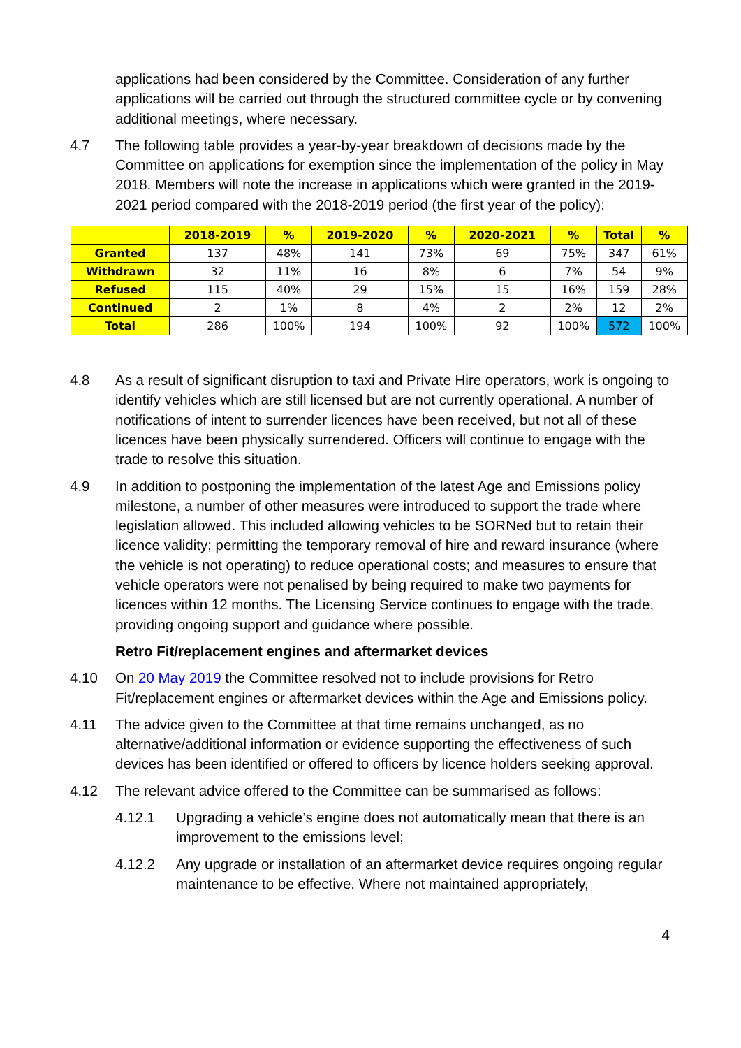applications had been considered by the Committee. Consideration of any further applications will be carried out through the structured committee cycle or by convening additional meetings, where necessary.
4.7 The following table provides a year-by-year breakdown of decisions made by the Committee on applications for exemption since the implementation of the policy in May 2018. Members will note the increase in applications which were granted in the 2019-2021 period compared with the 2018-2019 period (the first year of the policy):
| | 2018-2019 | % | 2019-2020 | % | 2020-2021 | % | Total | % |
| --- | --- | --- | --- | --- | --- | --- | --- | --- |
| Granted | 137 | 48% | 141 | 73% | 69 | 75% | 347 | 61% |
| Withdrawn | 32 | 11% | 16 | 8% | 6 | 7% | 54 | 9% |
| Refused | 115 | 40% | 29 | 15% | 15 | 16% | 159 | 28% |
| Continued | 2 | 1% | 8 | 4% | 2 | 2% | 12 | 2% |
| Total | 286 | 100% | 194 | 100% | 92 | 100% | 572 | 100% |
4.8 As a result of significant disruption to taxi and Private Hire operators, work is ongoing to identify vehicles which are still licensed but are not currently operational. A number of notifications of intent to surrender licences have been received, but not all of these licences have been physically surrendered. Officers will continue to engage with the trade to resolve this situation.
4.9 In addition to postponing the implementation of the latest Age and Emissions policy milestone, a number of other measures were introduced to support the trade where legislation allowed. This included allowing vehicles to be SORNed but to retain their licence validity; permitting the temporary removal of hire and reward insurance (where the vehicle is not operating) to reduce operational costs; and measures to ensure that vehicle operators were not penalised by being required to make two payments for licences within 12 months. The Licensing Service continues to engage with the trade, providing ongoing support and guidance where possible.
Retro Fit/replacement engines and aftermarket devices
4.10 On 20 May 2019 the Committee resolved not to include provisions for Retro Fit/replacement engines or aftermarket devices within the Age and Emissions policy.
4.11 The advice given to the Committee at that time remains unchanged, as no alternative/additional information or evidence supporting the effectiveness of such devices has been identified or offered to officers by licence holders seeking approval.
4.12 The relevant advice offered to the Committee can be summarised as follows:
4.12.1 Upgrading a vehicle’s engine does not automatically mean that there is an improvement to the emissions level;
4.12.2 Any upgrade or installation of an aftermarket device requires ongoing regular maintenance to be effective. Where not maintained appropriately,
4